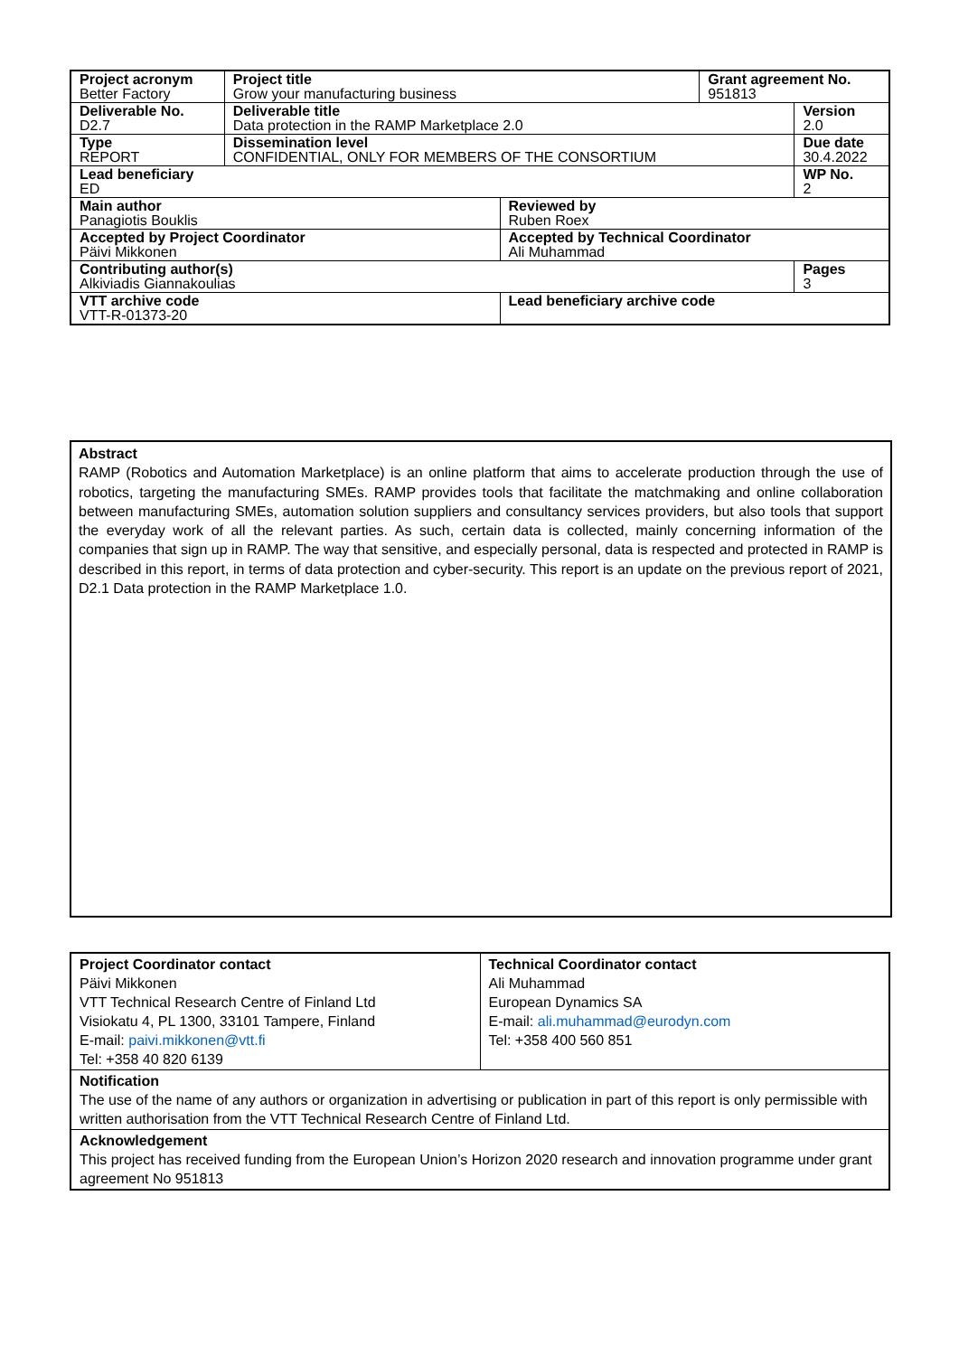| Project acronym Better Factory | Project title Grow your manufacturing business | | Grant agreement No. 951813 | |
| Deliverable No. D2.7 | Deliverable title Data protection in the RAMP Marketplace 2.0 | | | Version 2.0 |
| Type REPORT | Dissemination level CONFIDENTIAL, ONLY FOR MEMBERS OF THE CONSORTIUM | | | Due date 30.4.2022 |
| Lead beneficiary ED | | | | WP No. 2 |
| Main author Panagiotis Bouklis | | Reviewed by Ruben Roex | | |
| Accepted by Project Coordinator Päivi Mikkonen | | Accepted by Technical Coordinator Ali Muhammad | | |
| Contributing author(s) Alkiviadis Giannakoulias | | | | Pages 3 |
| VTT archive code VTT-R-01373-20 | | Lead beneficiary archive code | | |
Abstract
RAMP (Robotics and Automation Marketplace) is an online platform that aims to accelerate production through the use of robotics, targeting the manufacturing SMEs. RAMP provides tools that facilitate the matchmaking and online collaboration between manufacturing SMEs, automation solution suppliers and consultancy services providers, but also tools that support the everyday work of all the relevant parties. As such, certain data is collected, mainly concerning information of the companies that sign up in RAMP. The way that sensitive, and especially personal, data is respected and protected in RAMP is described in this report, in terms of data protection and cyber-security. This report is an update on the previous report of 2021, D2.1 Data protection in the RAMP Marketplace 1.0.
| Project Coordinator contact Päivi Mikkonen VTT Technical Research Centre of Finland Ltd Visiokatu 4, PL 1300, 33101 Tampere, Finland E-mail: paivi.mikkonen@vtt.fi Tel: +358 40 820 6139 | Technical Coordinator contact Ali Muhammad European Dynamics SA E-mail: ali.muhammad@eurodyn.com Tel: +358 400 560 851 |
| Notification The use of the name of any authors or organization in advertising or publication in part of this report is only permissible with written authorisation from the VTT Technical Research Centre of Finland Ltd. | |
| Acknowledgement This project has received funding from the European Union’s Horizon 2020 research and innovation programme under grant agreement No 951813 | |